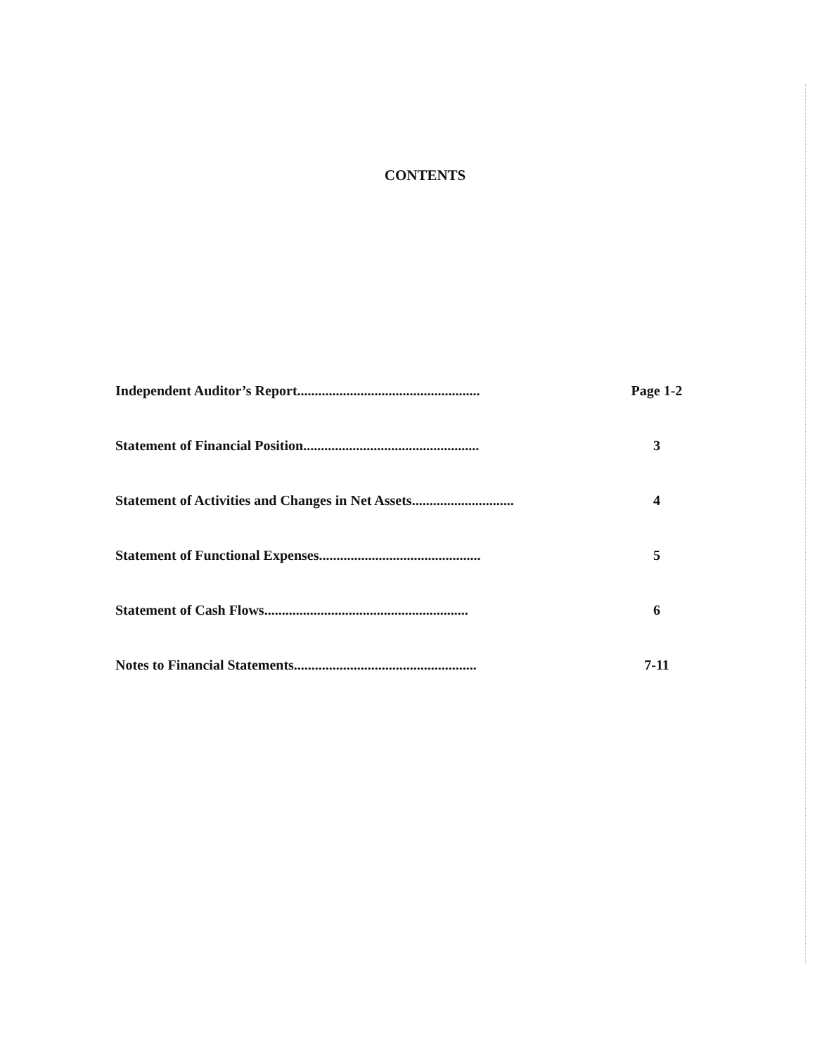CONTENTS
Independent Auditor’s Report....................................................
Page 1-2
Statement of Financial Position..................................................
3
Statement of Activities and Changes in Net Assets.............................
4
Statement of Functional Expenses..............................................
5
Statement of Cash Flows..........................................................
6
Notes to Financial Statements....................................................
7-11